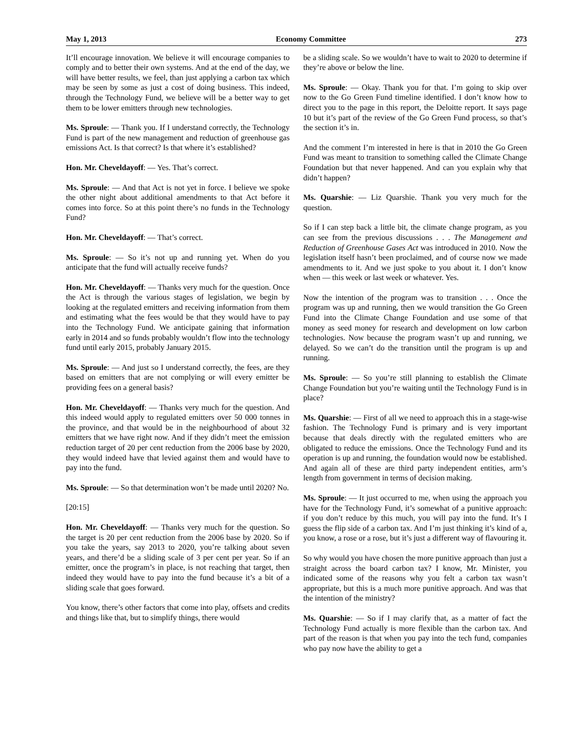May 1, 2013 Economy Committee 273
It’ll encourage innovation. We believe it will encourage companies to comply and to better their own systems. And at the end of the day, we will have better results, we feel, than just applying a carbon tax which may be seen by some as just a cost of doing business. This indeed, through the Technology Fund, we believe will be a better way to get them to be lower emitters through new technologies.
Ms. Sproule: — Thank you. If I understand correctly, the Technology Fund is part of the new management and reduction of greenhouse gas emissions Act. Is that correct? Is that where it’s established?
Hon. Mr. Cheveldayoff: — Yes. That’s correct.
Ms. Sproule: — And that Act is not yet in force. I believe we spoke the other night about additional amendments to that Act before it comes into force. So at this point there’s no funds in the Technology Fund?
Hon. Mr. Cheveldayoff: — That’s correct.
Ms. Sproule: — So it’s not up and running yet. When do you anticipate that the fund will actually receive funds?
Hon. Mr. Cheveldayoff: — Thanks very much for the question. Once the Act is through the various stages of legislation, we begin by looking at the regulated emitters and receiving information from them and estimating what the fees would be that they would have to pay into the Technology Fund. We anticipate gaining that information early in 2014 and so funds probably wouldn’t flow into the technology fund until early 2015, probably January 2015.
Ms. Sproule: — And just so I understand correctly, the fees, are they based on emitters that are not complying or will every emitter be providing fees on a general basis?
Hon. Mr. Cheveldayoff: — Thanks very much for the question. And this indeed would apply to regulated emitters over 50 000 tonnes in the province, and that would be in the neighbourhood of about 32 emitters that we have right now. And if they didn’t meet the emission reduction target of 20 per cent reduction from the 2006 base by 2020, they would indeed have that levied against them and would have to pay into the fund.
Ms. Sproule: — So that determination won’t be made until 2020? No.
[20:15]
Hon. Mr. Cheveldayoff: — Thanks very much for the question. So the target is 20 per cent reduction from the 2006 base by 2020. So if you take the years, say 2013 to 2020, you’re talking about seven years, and there’d be a sliding scale of 3 per cent per year. So if an emitter, once the program’s in place, is not reaching that target, then indeed they would have to pay into the fund because it’s a bit of a sliding scale that goes forward.
You know, there’s other factors that come into play, offsets and credits and things like that, but to simplify things, there would
be a sliding scale. So we wouldn’t have to wait to 2020 to determine if they’re above or below the line.
Ms. Sproule: — Okay. Thank you for that. I’m going to skip over now to the Go Green Fund timeline identified. I don’t know how to direct you to the page in this report, the Deloitte report. It says page 10 but it’s part of the review of the Go Green Fund process, so that’s the section it’s in.
And the comment I’m interested in here is that in 2010 the Go Green Fund was meant to transition to something called the Climate Change Foundation but that never happened. And can you explain why that didn’t happen?
Ms. Quarshie: — Liz Quarshie. Thank you very much for the question.
So if I can step back a little bit, the climate change program, as you can see from the previous discussions . . . The Management and Reduction of Greenhouse Gases Act was introduced in 2010. Now the legislation itself hasn’t been proclaimed, and of course now we made amendments to it. And we just spoke to you about it. I don’t know when — this week or last week or whatever. Yes.
Now the intention of the program was to transition . . . Once the program was up and running, then we would transition the Go Green Fund into the Climate Change Foundation and use some of that money as seed money for research and development on low carbon technologies. Now because the program wasn’t up and running, we delayed. So we can’t do the transition until the program is up and running.
Ms. Sproule: — So you’re still planning to establish the Climate Change Foundation but you’re waiting until the Technology Fund is in place?
Ms. Quarshie: — First of all we need to approach this in a stage-wise fashion. The Technology Fund is primary and is very important because that deals directly with the regulated emitters who are obligated to reduce the emissions. Once the Technology Fund and its operation is up and running, the foundation would now be established. And again all of these are third party independent entities, arm’s length from government in terms of decision making.
Ms. Sproule: — It just occurred to me, when using the approach you have for the Technology Fund, it’s somewhat of a punitive approach: if you don’t reduce by this much, you will pay into the fund. It’s I guess the flip side of a carbon tax. And I’m just thinking it’s kind of a, you know, a rose or a rose, but it’s just a different way of flavouring it.
So why would you have chosen the more punitive approach than just a straight across the board carbon tax? I know, Mr. Minister, you indicated some of the reasons why you felt a carbon tax wasn’t appropriate, but this is a much more punitive approach. And was that the intention of the ministry?
Ms. Quarshie: — So if I may clarify that, as a matter of fact the Technology Fund actually is more flexible than the carbon tax. And part of the reason is that when you pay into the tech fund, companies who pay now have the ability to get a